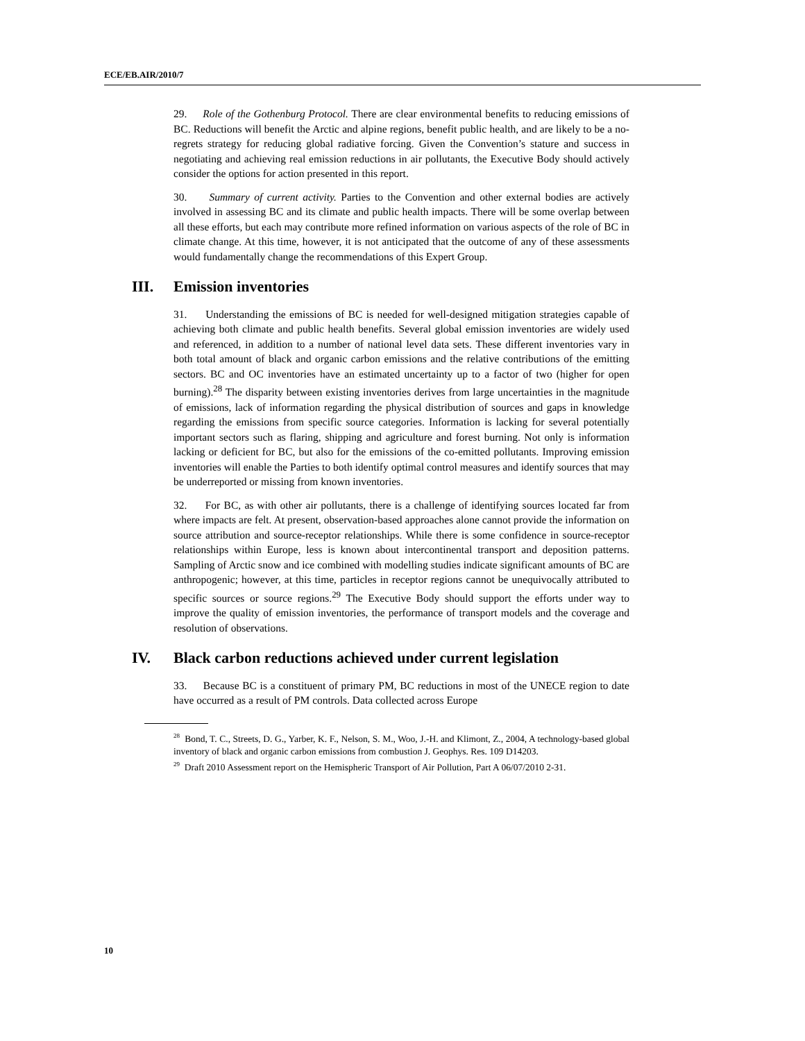ECE/EB.AIR/2010/7
29. Role of the Gothenburg Protocol. There are clear environmental benefits to reducing emissions of BC. Reductions will benefit the Arctic and alpine regions, benefit public health, and are likely to be a no-regrets strategy for reducing global radiative forcing. Given the Convention’s stature and success in negotiating and achieving real emission reductions in air pollutants, the Executive Body should actively consider the options for action presented in this report.
30. Summary of current activity. Parties to the Convention and other external bodies are actively involved in assessing BC and its climate and public health impacts. There will be some overlap between all these efforts, but each may contribute more refined information on various aspects of the role of BC in climate change. At this time, however, it is not anticipated that the outcome of any of these assessments would fundamentally change the recommendations of this Expert Group.
III. Emission inventories
31. Understanding the emissions of BC is needed for well-designed mitigation strategies capable of achieving both climate and public health benefits. Several global emission inventories are widely used and referenced, in addition to a number of national level data sets. These different inventories vary in both total amount of black and organic carbon emissions and the relative contributions of the emitting sectors. BC and OC inventories have an estimated uncertainty up to a factor of two (higher for open burning).<sup>28</sup> The disparity between existing inventories derives from large uncertainties in the magnitude of emissions, lack of information regarding the physical distribution of sources and gaps in knowledge regarding the emissions from specific source categories. Information is lacking for several potentially important sectors such as flaring, shipping and agriculture and forest burning. Not only is information lacking or deficient for BC, but also for the emissions of the co-emitted pollutants. Improving emission inventories will enable the Parties to both identify optimal control measures and identify sources that may be underreported or missing from known inventories.
32. For BC, as with other air pollutants, there is a challenge of identifying sources located far from where impacts are felt. At present, observation-based approaches alone cannot provide the information on source attribution and source-receptor relationships. While there is some confidence in source-receptor relationships within Europe, less is known about intercontinental transport and deposition patterns. Sampling of Arctic snow and ice combined with modelling studies indicate significant amounts of BC are anthropogenic; however, at this time, particles in receptor regions cannot be unequivocally attributed to specific sources or source regions.<sup>29</sup> The Executive Body should support the efforts under way to improve the quality of emission inventories, the performance of transport models and the coverage and resolution of observations.
IV. Black carbon reductions achieved under current legislation
33. Because BC is a constituent of primary PM, BC reductions in most of the UNECE region to date have occurred as a result of PM controls. Data collected across Europe
<sup>28</sup> Bond, T. C., Streets, D. G., Yarber, K. F., Nelson, S. M., Woo, J.-H. and Klimont, Z., 2004, A technology-based global inventory of black and organic carbon emissions from combustion J. Geophys. Res. 109 D14203.
<sup>29</sup> Draft 2010 Assessment report on the Hemispheric Transport of Air Pollution, Part A 06/07/2010 2-31.
10